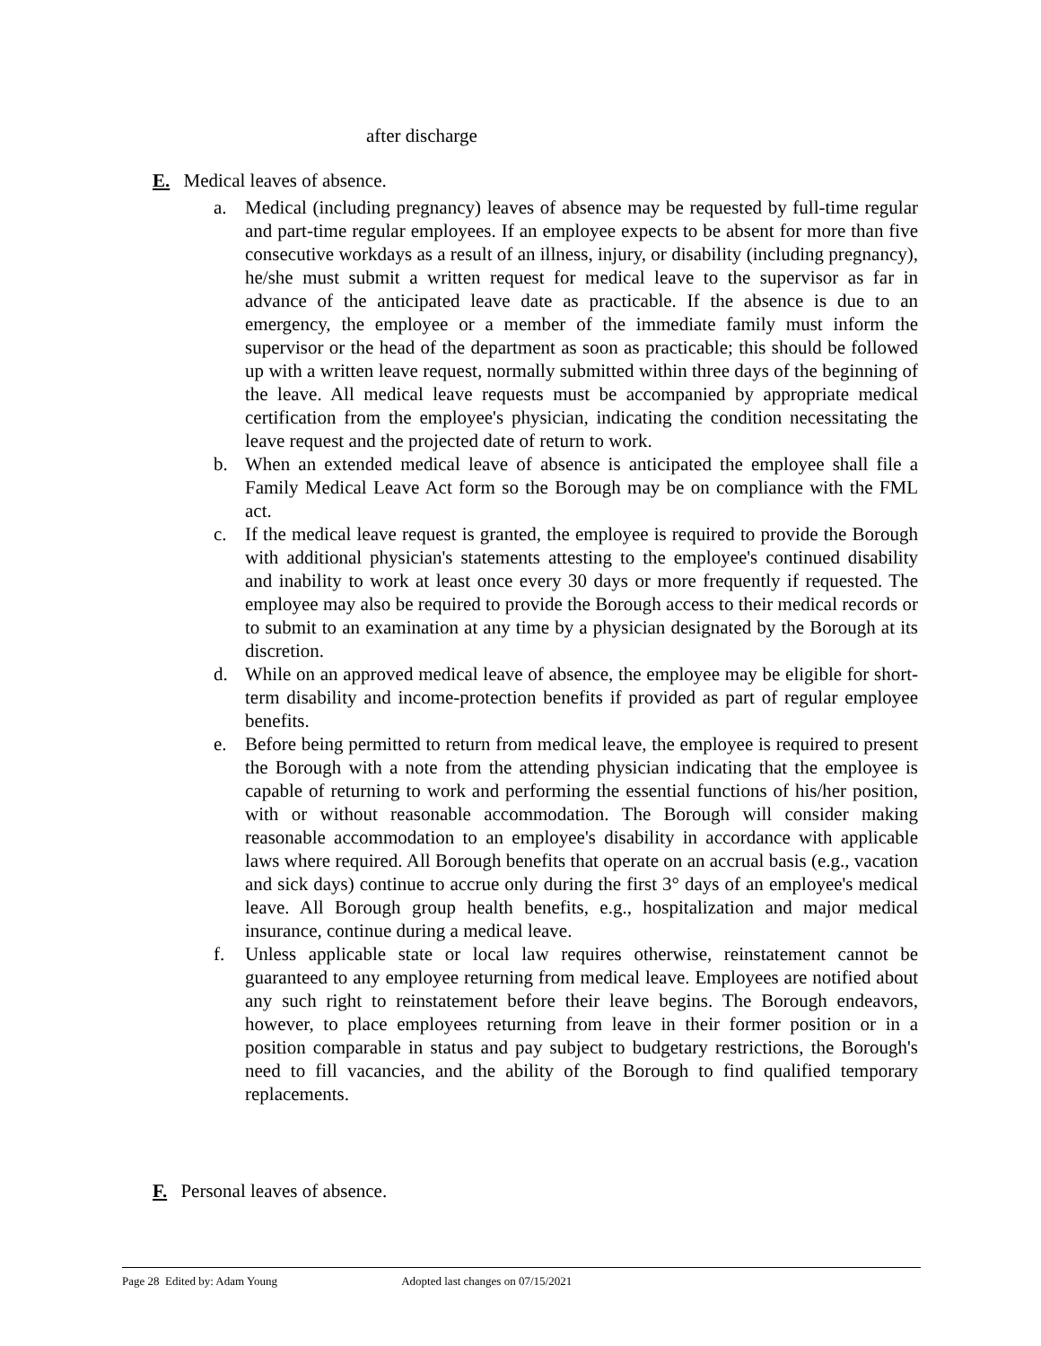after discharge
E. Medical leaves of absence.
a. Medical (including pregnancy) leaves of absence may be requested by full-time regular and part-time regular employees. If an employee expects to be absent for more than five consecutive workdays as a result of an illness, injury, or disability (including pregnancy), he/she must submit a written request for medical leave to the supervisor as far in advance of the anticipated leave date as practicable. If the absence is due to an emergency, the employee or a member of the immediate family must inform the supervisor or the head of the department as soon as practicable; this should be followed up with a written leave request, normally submitted within three days of the beginning of the leave. All medical leave requests must be accompanied by appropriate medical certification from the employee's physician, indicating the condition necessitating the leave request and the projected date of return to work.
b. When an extended medical leave of absence is anticipated the employee shall file a Family Medical Leave Act form so the Borough may be on compliance with the FML act.
c. If the medical leave request is granted, the employee is required to provide the Borough with additional physician's statements attesting to the employee's continued disability and inability to work at least once every 30 days or more frequently if requested. The employee may also be required to provide the Borough access to their medical records or to submit to an examination at any time by a physician designated by the Borough at its discretion.
d. While on an approved medical leave of absence, the employee may be eligible for short-term disability and income-protection benefits if provided as part of regular employee benefits.
e. Before being permitted to return from medical leave, the employee is required to present the Borough with a note from the attending physician indicating that the employee is capable of returning to work and performing the essential functions of his/her position, with or without reasonable accommodation. The Borough will consider making reasonable accommodation to an employee's disability in accordance with applicable laws where required. All Borough benefits that operate on an accrual basis (e.g., vacation and sick days) continue to accrue only during the first 3° days of an employee's medical leave. All Borough group health benefits, e.g., hospitalization and major medical insurance, continue during a medical leave.
f. Unless applicable state or local law requires otherwise, reinstatement cannot be guaranteed to any employee returning from medical leave. Employees are notified about any such right to reinstatement before their leave begins. The Borough endeavors, however, to place employees returning from leave in their former position or in a position comparable in status and pay subject to budgetary restrictions, the Borough's need to fill vacancies, and the ability of the Borough to find qualified temporary replacements.
F. Personal leaves of absence.
Page 28 Edited by: Adam Young Adopted last changes on 07/15/2021